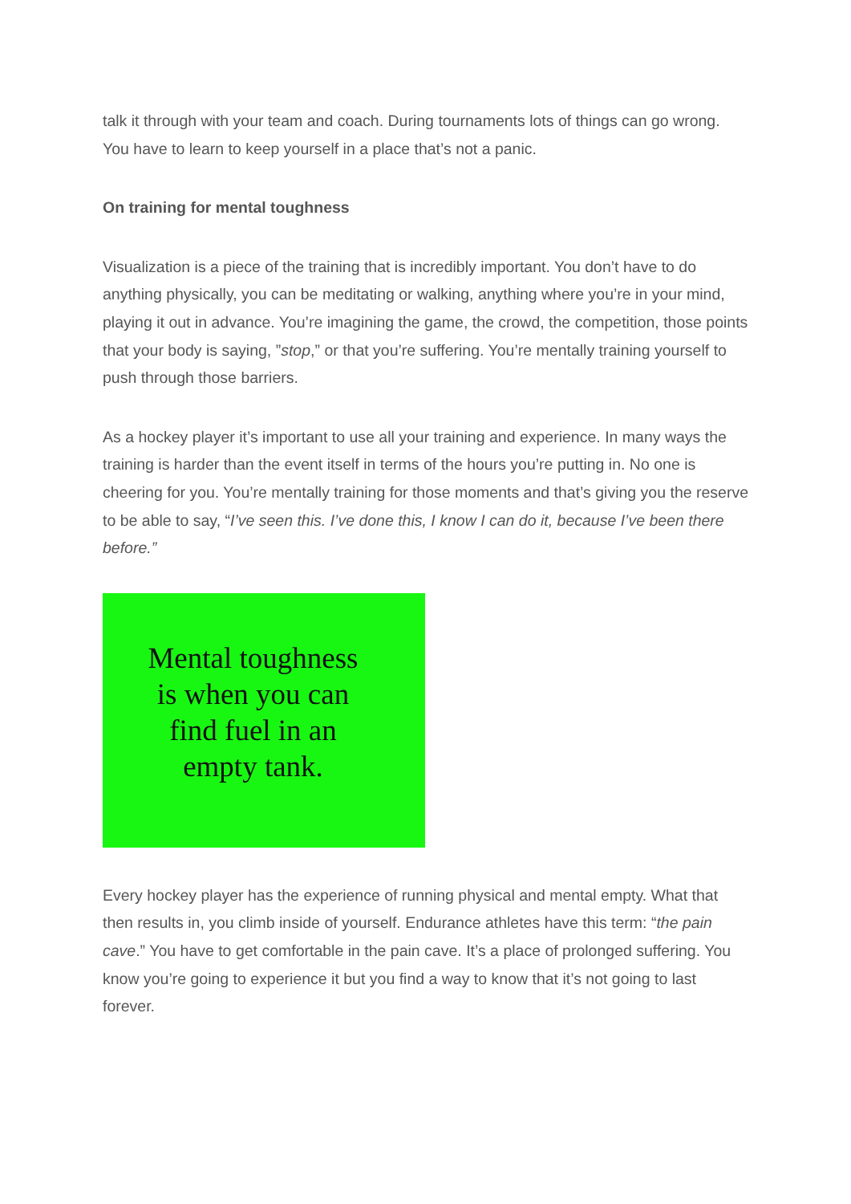talk it through with your team and coach. During tournaments lots of things can go wrong. You have to learn to keep yourself in a place that’s not a panic.
On training for mental toughness
Visualization is a piece of the training that is incredibly important. You don’t have to do anything physically, you can be meditating or walking, anything where you’re in your mind, playing it out in advance. You’re imagining the game, the crowd, the competition, those points that your body is saying, ”stop,” or that you’re suffering. You’re mentally training yourself to push through those barriers.
As a hockey player it’s important to use all your training and experience. In many ways the training is harder than the event itself in terms of the hours you’re putting in. No one is cheering for you. You’re mentally training for those moments and that’s giving you the reserve to be able to say, “I’ve seen this. I’ve done this, I know I can do it, because I’ve been there before.”
Mental toughness
is when you can
find fuel in an
empty tank.
Every hockey player has the experience of running physical and mental empty. What that then results in, you climb inside of yourself. Endurance athletes have this term: “the pain cave.” You have to get comfortable in the pain cave. It’s a place of prolonged suffering. You know you’re going to experience it but you find a way to know that it’s not going to last forever.